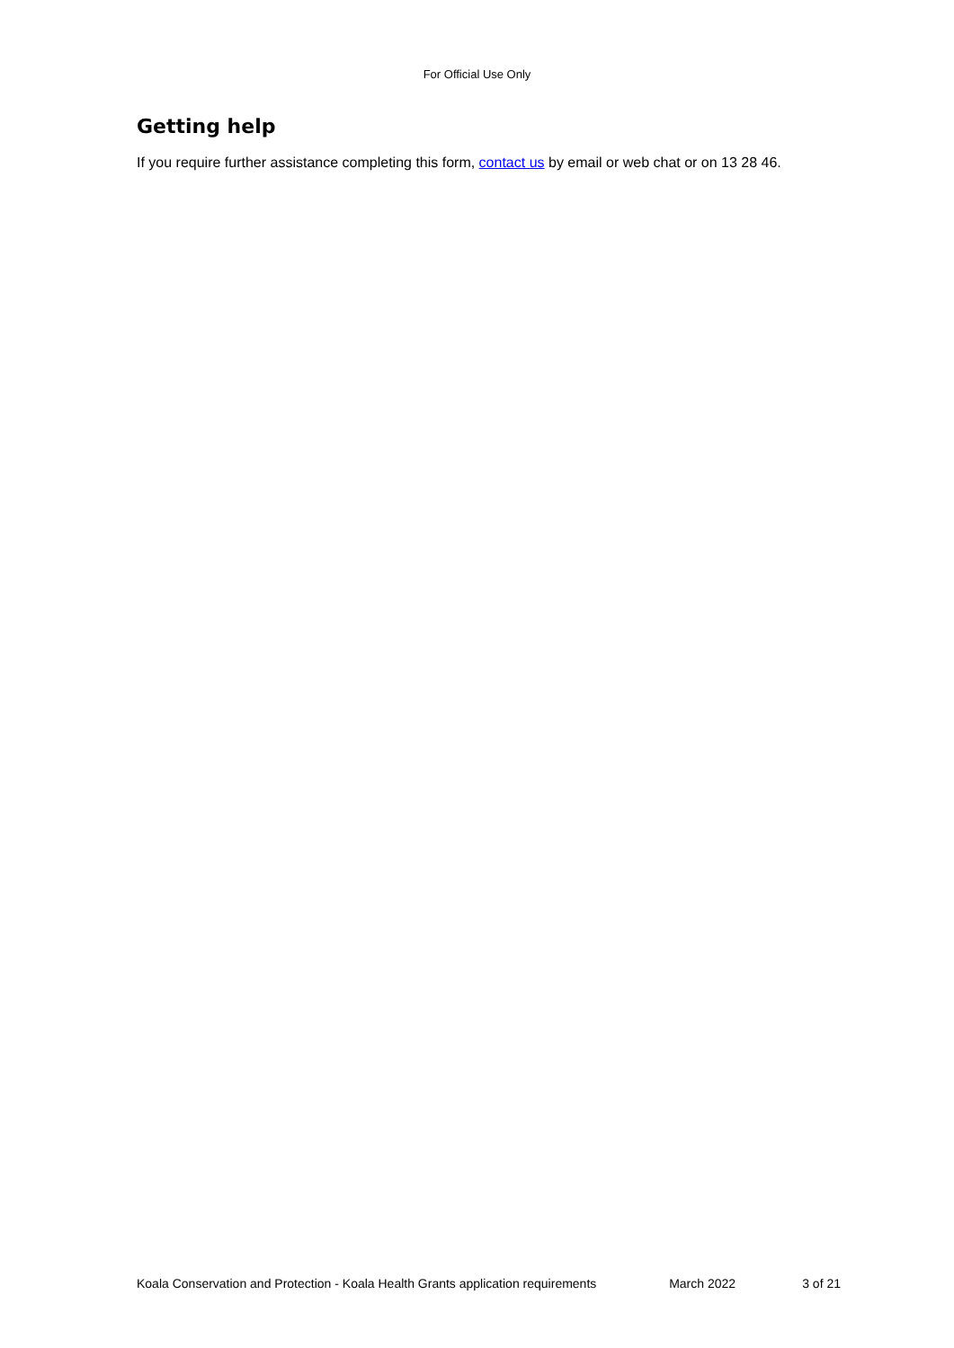For Official Use Only
Getting help
If you require further assistance completing this form, contact us by email or web chat or on 13 28 46.
Koala Conservation and Protection - Koala Health Grants application requirements March 2022 3 of 21